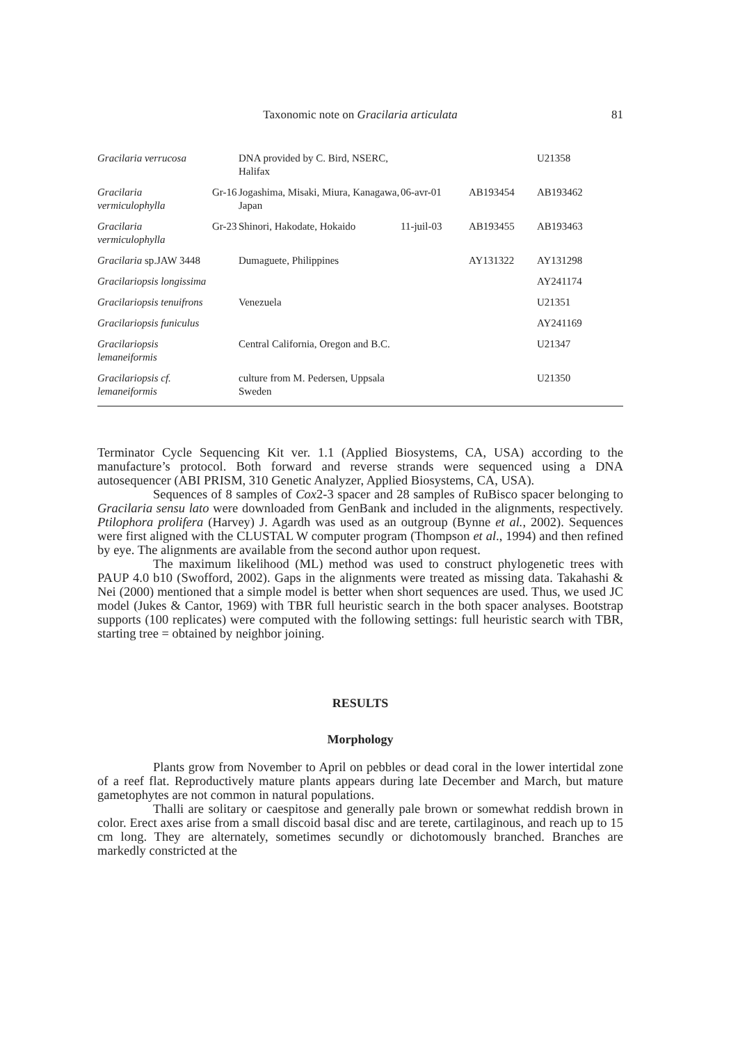Taxonomic note on Gracilaria articulata
81
| Gracilaria verrucosa | | DNA provided by C. Bird, NSERC, Halifax | | | U21358 |
| Gracilaria vermiculophylla | Gr-16 | Jogashima, Misaki, Miura, Kanagawa, Japan | 06-avr-01 | AB193454 | AB193462 |
| Gracilaria vermiculophylla | Gr-23 | Shinori, Hakodate, Hokaido | 11-juil-03 | AB193455 | AB193463 |
| Gracilaria sp.JAW 3448 | | Dumaguete, Philippines | | AY131322 | AY131298 |
| Gracilariopsis longissima | | | | | AY241174 |
| Gracilariopsis tenuifrons | | Venezuela | | | U21351 |
| Gracilariopsis funiculus | | | | | AY241169 |
| Gracilariopsis lemaneiformis | | Central California, Oregon and B.C. | | | U21347 |
| Gracilariopsis cf. lemaneiformis | | culture from M. Pedersen, Uppsala Sweden | | | U21350 |
Terminator Cycle Sequencing Kit ver. 1.1 (Applied Biosystems, CA, USA) according to the manufacture’s protocol. Both forward and reverse strands were sequenced using a DNA autosequencer (ABI PRISM, 310 Genetic Analyzer, Applied Biosystems, CA, USA).
Sequences of 8 samples of Cox2-3 spacer and 28 samples of RuBisco spacer belonging to Gracilaria sensu lato were downloaded from GenBank and included in the alignments, respectively. Ptilophora prolifera (Harvey) J. Agardh was used as an outgroup (Bynne et al., 2002). Sequences were first aligned with the CLUSTAL W computer program (Thompson et al., 1994) and then refined by eye. The alignments are available from the second author upon request.
The maximum likelihood (ML) method was used to construct phylogenetic trees with PAUP 4.0 b10 (Swofford, 2002). Gaps in the alignments were treated as missing data. Takahashi & Nei (2000) mentioned that a simple model is better when short sequences are used. Thus, we used JC model (Jukes & Cantor, 1969) with TBR full heuristic search in the both spacer analyses. Bootstrap supports (100 replicates) were computed with the following settings: full heuristic search with TBR, starting tree = obtained by neighbor joining.
RESULTS
Morphology
Plants grow from November to April on pebbles or dead coral in the lower intertidal zone of a reef flat. Reproductively mature plants appears during late December and March, but mature gametophytes are not common in natural populations.
Thalli are solitary or caespitose and generally pale brown or somewhat reddish brown in color. Erect axes arise from a small discoid basal disc and are terete, cartilaginous, and reach up to 15 cm long. They are alternately, sometimes secundly or dichotomously branched. Branches are markedly constricted at the